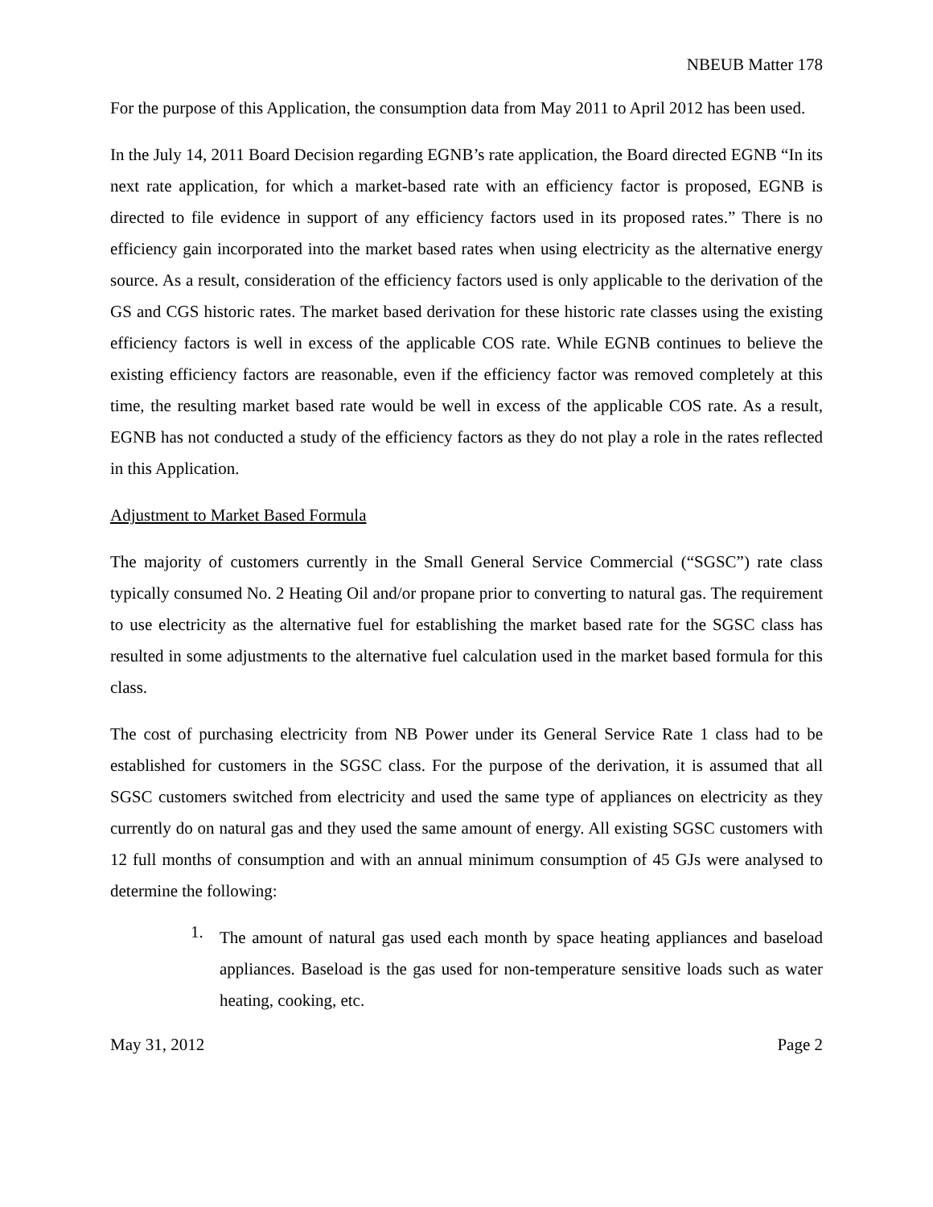NBEUB Matter 178
For the purpose of this Application, the consumption data from May 2011 to April 2012 has been used.
In the July 14, 2011 Board Decision regarding EGNB’s rate application, the Board directed EGNB “In its next rate application, for which a market-based rate with an efficiency factor is proposed, EGNB is directed to file evidence in support of any efficiency factors used in its proposed rates.” There is no efficiency gain incorporated into the market based rates when using electricity as the alternative energy source. As a result, consideration of the efficiency factors used is only applicable to the derivation of the GS and CGS historic rates. The market based derivation for these historic rate classes using the existing efficiency factors is well in excess of the applicable COS rate. While EGNB continues to believe the existing efficiency factors are reasonable, even if the efficiency factor was removed completely at this time, the resulting market based rate would be well in excess of the applicable COS rate. As a result, EGNB has not conducted a study of the efficiency factors as they do not play a role in the rates reflected in this Application.
Adjustment to Market Based Formula
The majority of customers currently in the Small General Service Commercial (“SGSC”) rate class typically consumed No. 2 Heating Oil and/or propane prior to converting to natural gas. The requirement to use electricity as the alternative fuel for establishing the market based rate for the SGSC class has resulted in some adjustments to the alternative fuel calculation used in the market based formula for this class.
The cost of purchasing electricity from NB Power under its General Service Rate 1 class had to be established for customers in the SGSC class. For the purpose of the derivation, it is assumed that all SGSC customers switched from electricity and used the same type of appliances on electricity as they currently do on natural gas and they used the same amount of energy. All existing SGSC customers with 12 full months of consumption and with an annual minimum consumption of 45 GJs were analysed to determine the following:
1.
The amount of natural gas used each month by space heating appliances and baseload appliances. Baseload is the gas used for non-temperature sensitive loads such as water heating, cooking, etc.
May 31, 2012 Page 2